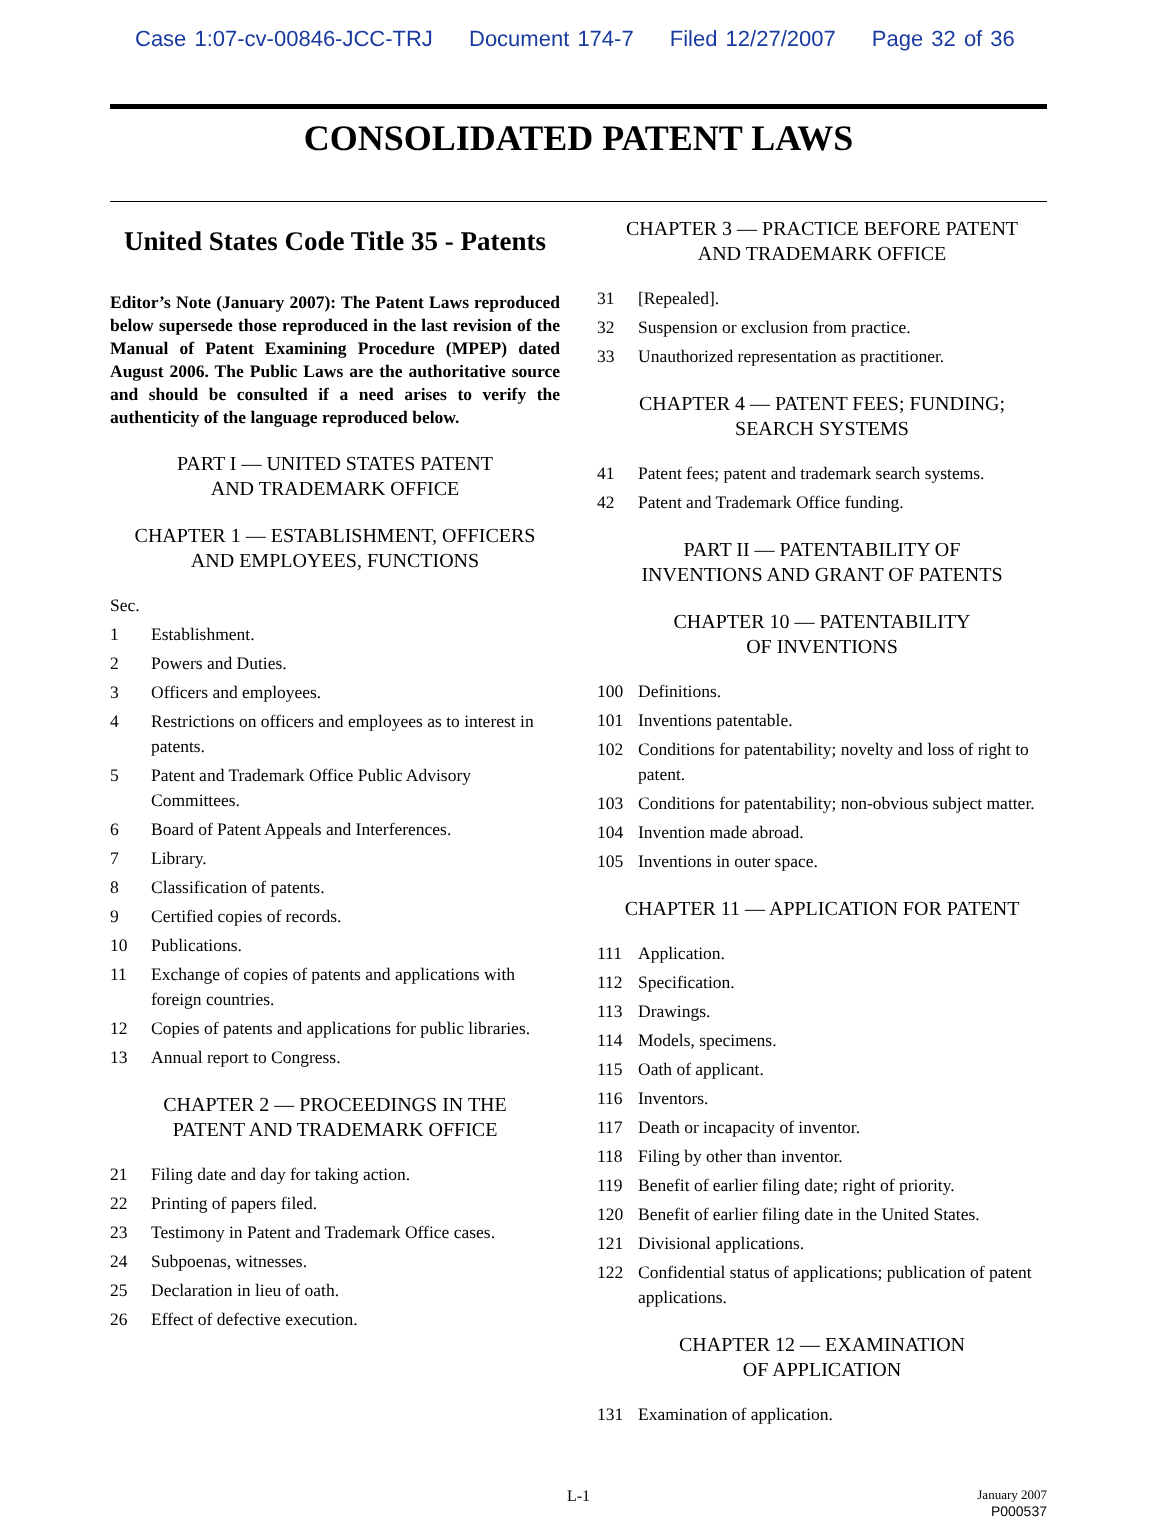Case 1:07-cv-00846-JCC-TRJ Document 174-7 Filed 12/27/2007 Page 32 of 36
CONSOLIDATED PATENT LAWS
United States Code Title 35 - Patents
Editor’s Note (January 2007): The Patent Laws reproduced below supersede those reproduced in the last revision of the Manual of Patent Examining Procedure (MPEP) dated August 2006. The Public Laws are the authoritative source and should be consulted if a need arises to verify the authenticity of the language reproduced below.
PART I — UNITED STATES PATENT
AND TRADEMARK OFFICE
CHAPTER 1 — ESTABLISHMENT, OFFICERS
AND EMPLOYEES, FUNCTIONS
Sec.
1 Establishment.
2 Powers and Duties.
3 Officers and employees.
4 Restrictions on officers and employees as to interest in patents.
5 Patent and Trademark Office Public Advisory Committees.
6 Board of Patent Appeals and Interferences.
7 Library.
8 Classification of patents.
9 Certified copies of records.
10 Publications.
11 Exchange of copies of patents and applications with foreign countries.
12 Copies of patents and applications for public libraries.
13 Annual report to Congress.
CHAPTER 2 — PROCEEDINGS IN THE
PATENT AND TRADEMARK OFFICE
21 Filing date and day for taking action.
22 Printing of papers filed.
23 Testimony in Patent and Trademark Office cases.
24 Subpoenas, witnesses.
25 Declaration in lieu of oath.
26 Effect of defective execution.
CHAPTER 3 — PRACTICE BEFORE PATENT
AND TRADEMARK OFFICE
31 [Repealed].
32 Suspension or exclusion from practice.
33 Unauthorized representation as practitioner.
CHAPTER 4 — PATENT FEES; FUNDING;
SEARCH SYSTEMS
41 Patent fees; patent and trademark search systems.
42 Patent and Trademark Office funding.
PART II — PATENTABILITY OF
INVENTIONS AND GRANT OF PATENTS
CHAPTER 10 — PATENTABILITY
OF INVENTIONS
100 Definitions.
101 Inventions patentable.
102 Conditions for patentability; novelty and loss of right to patent.
103 Conditions for patentability; non-obvious subject matter.
104 Invention made abroad.
105 Inventions in outer space.
CHAPTER 11 — APPLICATION FOR PATENT
111 Application.
112 Specification.
113 Drawings.
114 Models, specimens.
115 Oath of applicant.
116 Inventors.
117 Death or incapacity of inventor.
118 Filing by other than inventor.
119 Benefit of earlier filing date; right of priority.
120 Benefit of earlier filing date in the United States.
121 Divisional applications.
122 Confidential status of applications; publication of patent applications.
CHAPTER 12 — EXAMINATION
OF APPLICATION
131 Examination of application.
L-1 January 2007
P000537